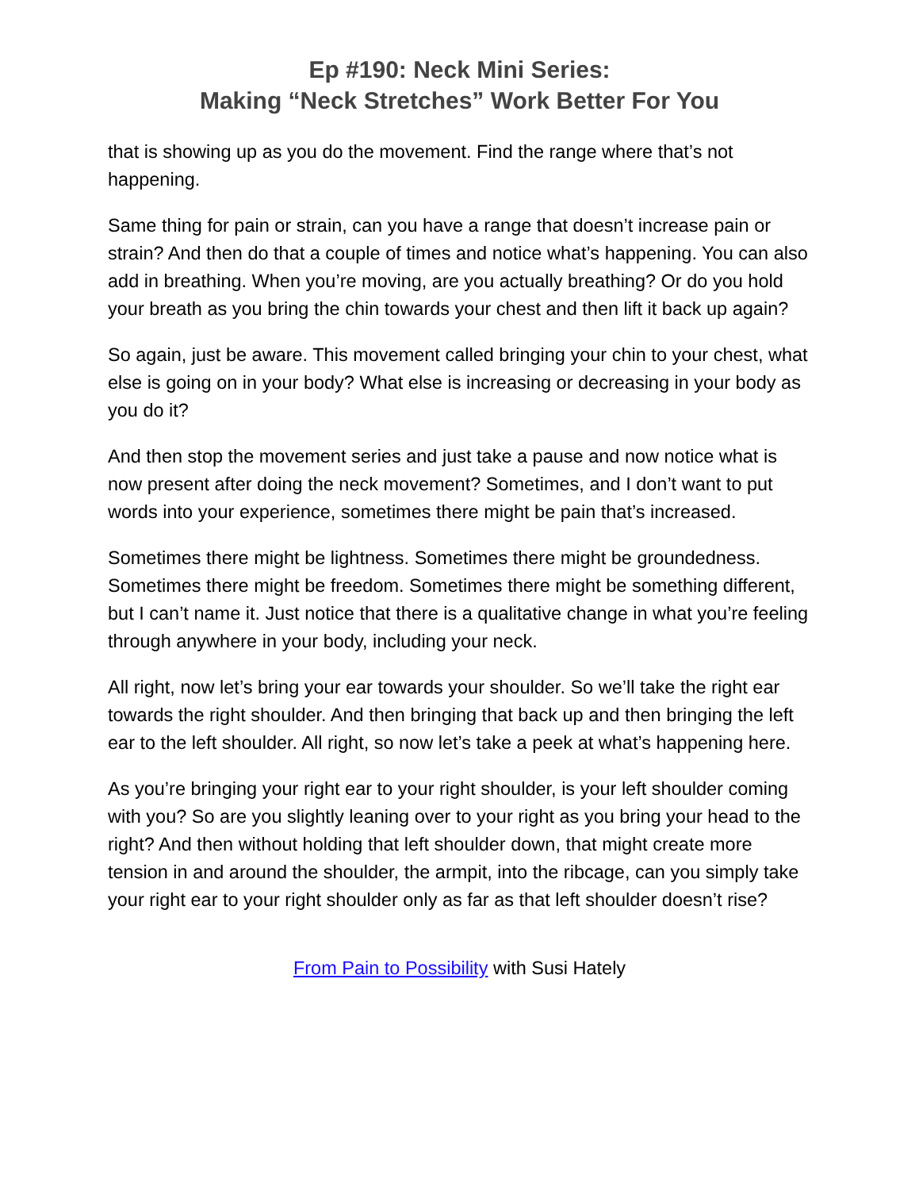Ep #190: Neck Mini Series:
Making “Neck Stretches” Work Better For You
that is showing up as you do the movement. Find the range where that’s not happening.
Same thing for pain or strain, can you have a range that doesn’t increase pain or strain? And then do that a couple of times and notice what’s happening. You can also add in breathing. When you’re moving, are you actually breathing? Or do you hold your breath as you bring the chin towards your chest and then lift it back up again?
So again, just be aware. This movement called bringing your chin to your chest, what else is going on in your body? What else is increasing or decreasing in your body as you do it?
And then stop the movement series and just take a pause and now notice what is now present after doing the neck movement? Sometimes, and I don’t want to put words into your experience, sometimes there might be pain that’s increased.
Sometimes there might be lightness. Sometimes there might be groundedness. Sometimes there might be freedom. Sometimes there might be something different, but I can’t name it. Just notice that there is a qualitative change in what you’re feeling through anywhere in your body, including your neck.
All right, now let’s bring your ear towards your shoulder. So we’ll take the right ear towards the right shoulder. And then bringing that back up and then bringing the left ear to the left shoulder. All right, so now let’s take a peek at what’s happening here.
As you’re bringing your right ear to your right shoulder, is your left shoulder coming with you? So are you slightly leaning over to your right as you bring your head to the right? And then without holding that left shoulder down, that might create more tension in and around the shoulder, the armpit, into the ribcage, can you simply take your right ear to your right shoulder only as far as that left shoulder doesn’t rise?
From Pain to Possibility with Susi Hately